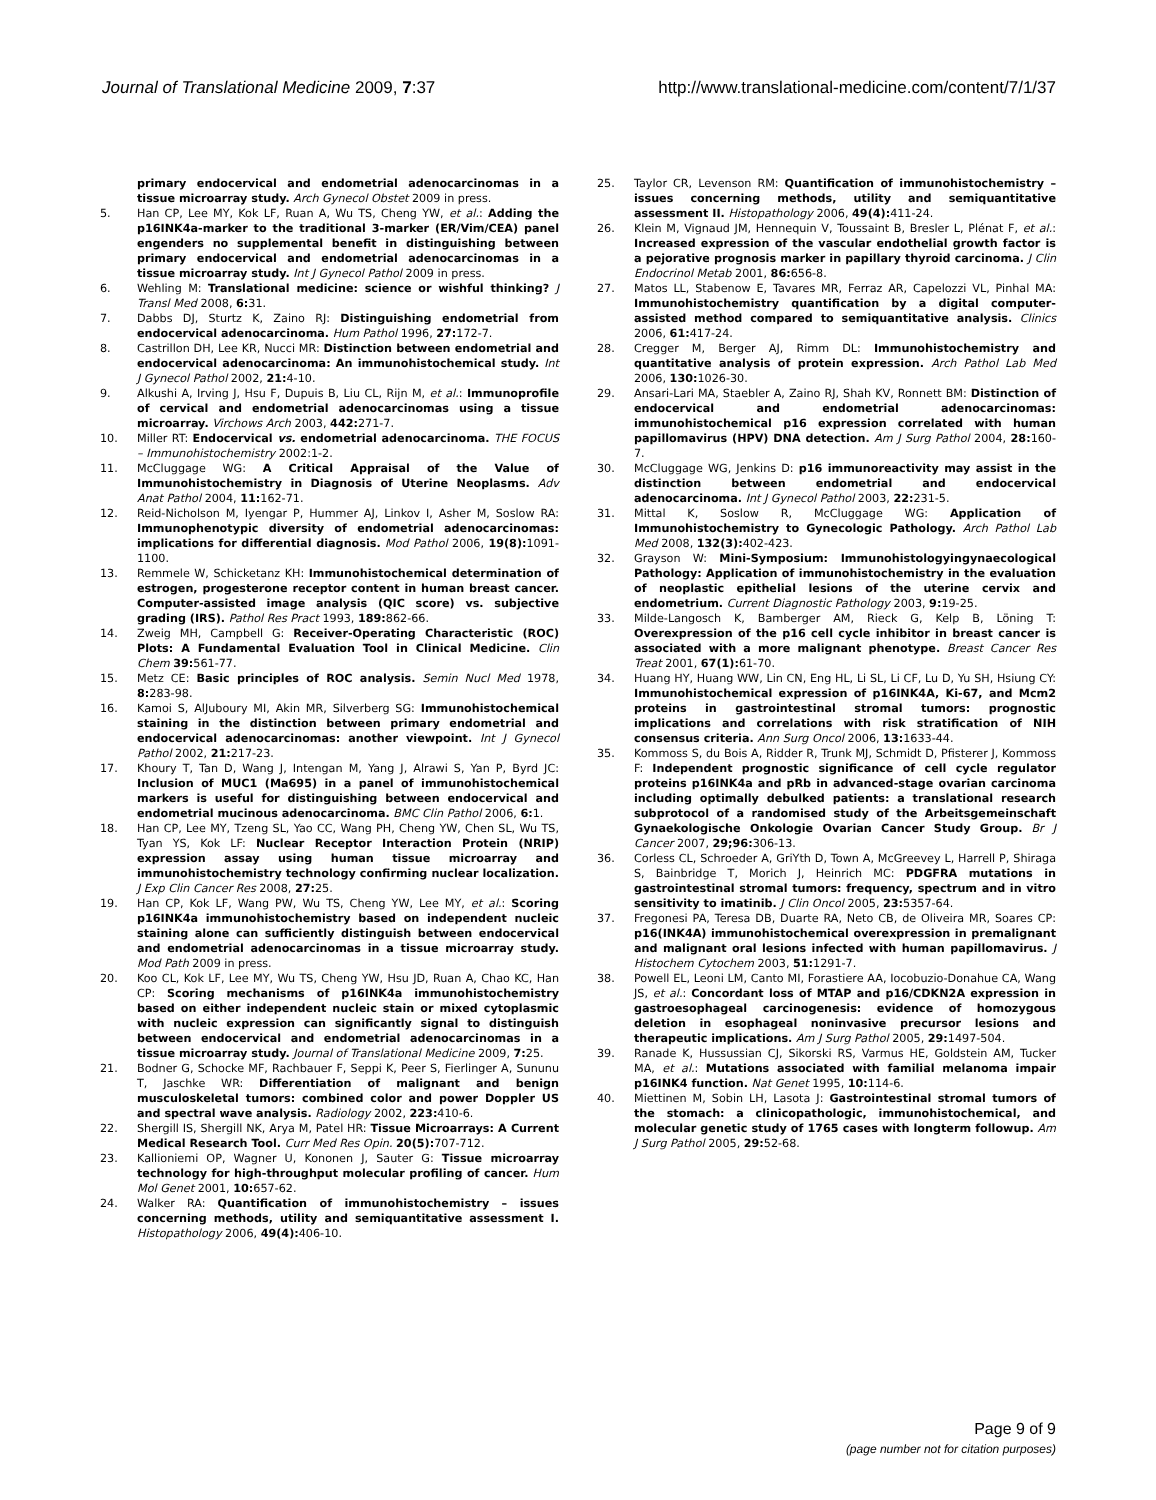Journal of Translational Medicine 2009, 7:37 http://www.translational-medicine.com/content/7/1/37
primary endocervical and endometrial adenocarcinomas in a tissue microarray study. Arch Gynecol Obstet 2009 in press.
5. Han CP, Lee MY, Kok LF, Ruan A, Wu TS, Cheng YW, et al.: Adding the p16INK4a-marker to the traditional 3-marker (ER/Vim/CEA) panel engenders no supplemental benefit in distinguishing between primary endocervical and endometrial adenocarcinomas in a tissue microarray study. Int J Gynecol Pathol 2009 in press.
6. Wehling M: Translational medicine: science or wishful thinking? J Transl Med 2008, 6: 31.
7. Dabbs DJ, Sturtz K, Zaino RJ: Distinguishing endometrial from endocervical adenocarcinoma. Hum Pathol 1996, 27: 172-7.
8. Castrillon DH, Lee KR, Nucci MR: Distinction between endometrial and endocervical adenocarcinoma: An immunohistochemical study. Int J Gynecol Pathol 2002, 21: 4-10.
9. Alkushi A, Irving J, Hsu F, Dupuis B, Liu CL, Rijn M, et al.: Immunoprofile of cervical and endometrial adenocarcinomas using a tissue microarray. Virchows Arch 2003, 442: 271-7.
10. Miller RT: Endocervical vs. endometrial adenocarcinoma. THE FOCUS – Immunohistochemistry 2002:1-2.
11. McCluggage WG: A Critical Appraisal of the Value of Immunohistochemistry in Diagnosis of Uterine Neoplasms. Adv Anat Pathol 2004, 11: 162-71.
12. Reid-Nicholson M, Iyengar P, Hummer AJ, Linkov I, Asher M, Soslow RA: Immunophenotypic diversity of endometrial adenocarcinomas: implications for differential diagnosis. Mod Pathol 2006, 19(8): 1091-1100.
13. Remmele W, Schicketanz KH: Immunohistochemical determination of estrogen, progesterone receptor content in human breast cancer. Computer-assisted image analysis (QIC score) vs. subjective grading (IRS). Pathol Res Pract 1993, 189: 862-66.
14. Zweig MH, Campbell G: Receiver-Operating Characteristic (ROC) Plots: A Fundamental Evaluation Tool in Clinical Medicine. Clin Chem 39: 561-77.
15. Metz CE: Basic principles of ROC analysis. Semin Nucl Med 1978, 8: 283-98.
16. Kamoi S, AlJuboury MI, Akin MR, Silverberg SG: Immunohistochemical staining in the distinction between primary endometrial and endocervical adenocarcinomas: another viewpoint. Int J Gynecol Pathol 2002, 21: 217-23.
17. Khoury T, Tan D, Wang J, Intengan M, Yang J, Alrawi S, Yan P, Byrd JC: Inclusion of MUC1 (Ma695) in a panel of immunohistochemical markers is useful for distinguishing between endocervical and endometrial mucinous adenocarcinoma. BMC Clin Pathol 2006, 6: 1.
18. Han CP, Lee MY, Tzeng SL, Yao CC, Wang PH, Cheng YW, Chen SL, Wu TS, Tyan YS, Kok LF: Nuclear Receptor Interaction Protein (NRIP) expression assay using human tissue microarray and immunohistochemistry technology confirming nuclear localization. J Exp Clin Cancer Res 2008, 27: 25.
19. Han CP, Kok LF, Wang PW, Wu TS, Cheng YW, Lee MY, et al.: Scoring p16INK4a immunohistochemistry based on independent nucleic staining alone can sufficiently distinguish between endocervical and endometrial adenocarcinomas in a tissue microarray study. Mod Path 2009 in press.
20. Koo CL, Kok LF, Lee MY, Wu TS, Cheng YW, Hsu JD, Ruan A, Chao KC, Han CP: Scoring mechanisms of p16INK4a immunohistochemistry based on either independent nucleic stain or mixed cytoplasmic with nucleic expression can significantly signal to distinguish between endocervical and endometrial adenocarcinomas in a tissue microarray study. Journal of Translational Medicine 2009, 7: 25.
21. Bodner G, Schocke MF, Rachbauer F, Seppi K, Peer S, Fierlinger A, Sununu T, Jaschke WR: Differentiation of malignant and benign musculoskeletal tumors: combined color and power Doppler US and spectral wave analysis. Radiology 2002, 223: 410-6.
22. Shergill IS, Shergill NK, Arya M, Patel HR: Tissue Microarrays: A Current Medical Research Tool. Curr Med Res Opin. 20(5): 707-712.
23. Kallioniemi OP, Wagner U, Kononen J, Sauter G: Tissue microarray technology for high-throughput molecular profiling of cancer. Hum Mol Genet 2001, 10: 657-62.
24. Walker RA: Quantification of immunohistochemistry – issues concerning methods, utility and semiquantitative assessment I. Histopathology 2006, 49(4): 406-10.
25. Taylor CR, Levenson RM: Quantification of immunohistochemistry – issues concerning methods, utility and semiquantitative assessment II. Histopathology 2006, 49(4): 411-24.
26. Klein M, Vignaud JM, Hennequin V, Toussaint B, Bresler L, Plénat F, et al.: Increased expression of the vascular endothelial growth factor is a pejorative prognosis marker in papillary thyroid carcinoma. J Clin Endocrinol Metab 2001, 86: 656-8.
27. Matos LL, Stabenow E, Tavares MR, Ferraz AR, Capelozzi VL, Pinhal MA: Immunohistochemistry quantification by a digital computer-assisted method compared to semiquantitative analysis. Clinics 2006, 61: 417-24.
28. Cregger M, Berger AJ, Rimm DL: Immunohistochemistry and quantitative analysis of protein expression. Arch Pathol Lab Med 2006, 130: 1026-30.
29. Ansari-Lari MA, Staebler A, Zaino RJ, Shah KV, Ronnett BM: Distinction of endocervical and endometrial adenocarcinomas: immunohistochemical p16 expression correlated with human papillomavirus (HPV) DNA detection. Am J Surg Pathol 2004, 28: 160-7.
30. McCluggage WG, Jenkins D: p16 immunoreactivity may assist in the distinction between endometrial and endocervical adenocarcinoma. Int J Gynecol Pathol 2003, 22: 231-5.
31. Mittal K, Soslow R, McCluggage WG: Application of Immunohistochemistry to Gynecologic Pathology. Arch Pathol Lab Med 2008, 132(3): 402-423.
32. Grayson W: Mini-Symposium: Immunohistologyingynaecological Pathology: Application of immunohistochemistry in the evaluation of neoplastic epithelial lesions of the uterine cervix and endometrium. Current Diagnostic Pathology 2003, 9: 19-25.
33. Milde-Langosch K, Bamberger AM, Rieck G, Kelp B, Löning T: Overexpression of the p16 cell cycle inhibitor in breast cancer is associated with a more malignant phenotype. Breast Cancer Res Treat 2001, 67(1): 61-70.
34. Huang HY, Huang WW, Lin CN, Eng HL, Li SL, Li CF, Lu D, Yu SH, Hsiung CY: Immunohistochemical expression of p16INK4A, Ki-67, and Mcm2 proteins in gastrointestinal stromal tumors: prognostic implications and correlations with risk stratification of NIH consensus criteria. Ann Surg Oncol 2006, 13: 1633-44.
35. Kommoss S, du Bois A, Ridder R, Trunk MJ, Schmidt D, Pfisterer J, Kommoss F: Independent prognostic significance of cell cycle regulator proteins p16INK4a and pRb in advanced-stage ovarian carcinoma including optimally debulked patients: a translational research subprotocol of a randomised study of the Arbeitsgemeinschaft Gynaekologische Onkologie Ovarian Cancer Study Group. Br J Cancer 2007, 29;96: 306-13.
36. Corless CL, Schroeder A, GriYth D, Town A, McGreevey L, Harrell P, Shiraga S, Bainbridge T, Morich J, Heinrich MC: PDGFRA mutations in gastrointestinal stromal tumors: frequency, spectrum and in vitro sensitivity to imatinib. J Clin Oncol 2005, 23: 5357-64.
37. Fregonesi PA, Teresa DB, Duarte RA, Neto CB, de Oliveira MR, Soares CP: p16(INK4A) immunohistochemical overexpression in premalignant and malignant oral lesions infected with human papillomavirus. J Histochem Cytochem 2003, 51: 1291-7.
38. Powell EL, Leoni LM, Canto MI, Forastiere AA, Iocobuzio-Donahue CA, Wang JS, et al.: Concordant loss of MTAP and p16/CDKN2A expression in gastroesophageal carcinogenesis: evidence of homozygous deletion in esophageal noninvasive precursor lesions and therapeutic implications. Am J Surg Pathol 2005, 29: 1497-504.
39. Ranade K, Hussussian CJ, Sikorski RS, Varmus HE, Goldstein AM, Tucker MA, et al.: Mutations associated with familial melanoma impair p16INK4 function. Nat Genet 1995, 10: 114-6.
40. Miettinen M, Sobin LH, Lasota J: Gastrointestinal stromal tumors of the stomach: a clinicopathologic, immunohistochemical, and molecular genetic study of 1765 cases with longterm follow­up. Am J Surg Pathol 2005, 29: 52-68.
Page 9 of 9
(page number not for citation purposes)